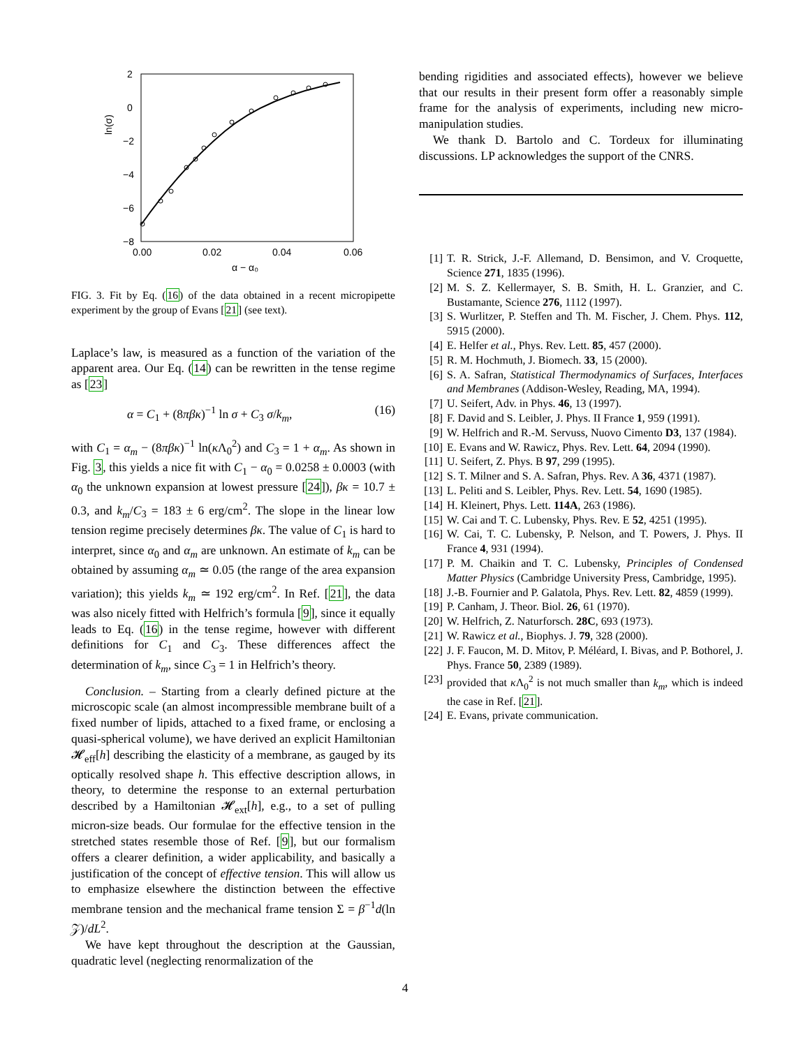2
0
−2
−4
−6
−8
0.00
0.02
0.04
0.06
α − α₀
ln(σ)
FIG. 3. Fit by Eq. (16) of the data obtained in a recent micropipette experiment by the group of Evans [21] (see text).
Laplace’s law, is measured as a function of the variation of the apparent area. Our Eq. (14) can be rewritten in the tense regime as [23]
α = C<sub>1</sub> + (8πβκ)<sup>−1</sup> ln σ + C<sub>3</sub> σ/k<sub>m</sub>, (16)
with C<sub>1</sub> = α<sub>m</sub> − (8πβκ)<sup>−1</sup> ln(κ Λ<sub>0</sub><sup>2</sup>) and C<sub>3</sub> = 1 + α<sub>m</sub>. As shown in Fig. 3, this yields a nice fit with C<sub>1</sub> − α<sub>0</sub> = 0.0258 ± 0.0003 (with α<sub>0</sub> the unknown expansion at lowest pressure [24]), βκ = 10.7 ± 0.3, and k<sub>m</sub>/C<sub>3</sub> = 183 ± 6 erg/cm<sup>2</sup>. The slope in the linear low tension regime precisely determines βκ. The value of C<sub>1</sub> is hard to interpret, since α<sub>0</sub> and α<sub>m</sub> are unknown. An estimate of k<sub>m</sub> can be obtained by assuming α<sub>m</sub> ≃ 0.05 (the range of the area expansion variation); this yields k<sub>m</sub> ≃ 192 erg/cm<sup>2</sup>. In Ref. [21], the data was also nicely fitted with Helfrich’s formula [9], since it equally leads to Eq. (16) in the tense regime, however with different definitions for C<sub>1</sub> and C<sub>3</sub>. These differences affect the determination of k<sub>m</sub>, since C<sub>3</sub> = 1 in Helfrich’s theory.
Conclusion. – Starting from a clearly defined picture at the microscopic scale (an almost incompressible membrane built of a fixed number of lipids, attached to a fixed frame, or enclosing a quasi-spherical volume), we have derived an explicit Hamiltonian 𝓗<sub>eff</sub>[h] describing the elasticity of a membrane, as gauged by its optically resolved shape h. This effective description allows, in theory, to determine the response to an external perturbation described by a Hamiltonian 𝓗<sub>ext</sub>[h], e.g., to a set of pulling micron-size beads. Our formulae for the effective tension in the stretched states resemble those of Ref. [9], but our formalism offers a clearer definition, a wider applicability, and basically a justification of the concept of effective tension. This will allow us to emphasize elsewhere the distinction between the effective membrane tension and the mechanical frame tension Σ = β<sup>−1</sup>d(ln 𝒵)/dL<sup>2</sup>.
We have kept throughout the description at the Gaussian, quadratic level (neglecting renormalization of the
bending rigidities and associated effects), however we believe that our results in their present form offer a reasonably simple frame for the analysis of experiments, including new micro-manipulation studies.
We thank D. Bartolo and C. Tordeux for illuminating discussions. LP acknowledges the support of the CNRS.
[1] T. R. Strick, J.-F. Allemand, D. Bensimon, and V. Croquette, Science 271, 1835 (1996).
[2] M. S. Z. Kellermayer, S. B. Smith, H. L. Granzier, and C. Bustamante, Science 276, 1112 (1997).
[3] S. Wurlitzer, P. Steffen and Th. M. Fischer, J. Chem. Phys. 112, 5915 (2000).
[4] E. Helfer et al., Phys. Rev. Lett. 85, 457 (2000).
[5] R. M. Hochmuth, J. Biomech. 33, 15 (2000).
[6] S. A. Safran, Statistical Thermodynamics of Surfaces, Interfaces and Membranes (Addison-Wesley, Reading, MA, 1994).
[7] U. Seifert, Adv. in Phys. 46, 13 (1997).
[8] F. David and S. Leibler, J. Phys. II France 1, 959 (1991).
[9] W. Helfrich and R.-M. Servuss, Nuovo Cimento D3, 137 (1984).
[10] E. Evans and W. Rawicz, Phys. Rev. Lett. 64, 2094 (1990).
[11] U. Seifert, Z. Phys. B 97, 299 (1995).
[12] S. T. Milner and S. A. Safran, Phys. Rev. A 36, 4371 (1987).
[13] L. Peliti and S. Leibler, Phys. Rev. Lett. 54, 1690 (1985).
[14] H. Kleinert, Phys. Lett. 114A, 263 (1986).
[15] W. Cai and T. C. Lubensky, Phys. Rev. E 52, 4251 (1995).
[16] W. Cai, T. C. Lubensky, P. Nelson, and T. Powers, J. Phys. II France 4, 931 (1994).
[17] P. M. Chaikin and T. C. Lubensky, Principles of Condensed Matter Physics (Cambridge University Press, Cambridge, 1995).
[18] J.-B. Fournier and P. Galatola, Phys. Rev. Lett. 82, 4859 (1999).
[19] P. Canham, J. Theor. Biol. 26, 61 (1970).
[20] W. Helfrich, Z. Naturforsch. 28C, 693 (1973).
[21] W. Rawicz et al., Biophys. J. 79, 328 (2000).
[22] J. F. Faucon, M. D. Mitov, P. Méléard, I. Bivas, and P. Bothorel, J. Phys. France 50, 2389 (1989).
[23] provided that κ Λ<sub>0</sub><sup>2</sup> is not much smaller than k<sub>m</sub>, which is indeed the case in Ref. [21].
[24] E. Evans, private communication.
4